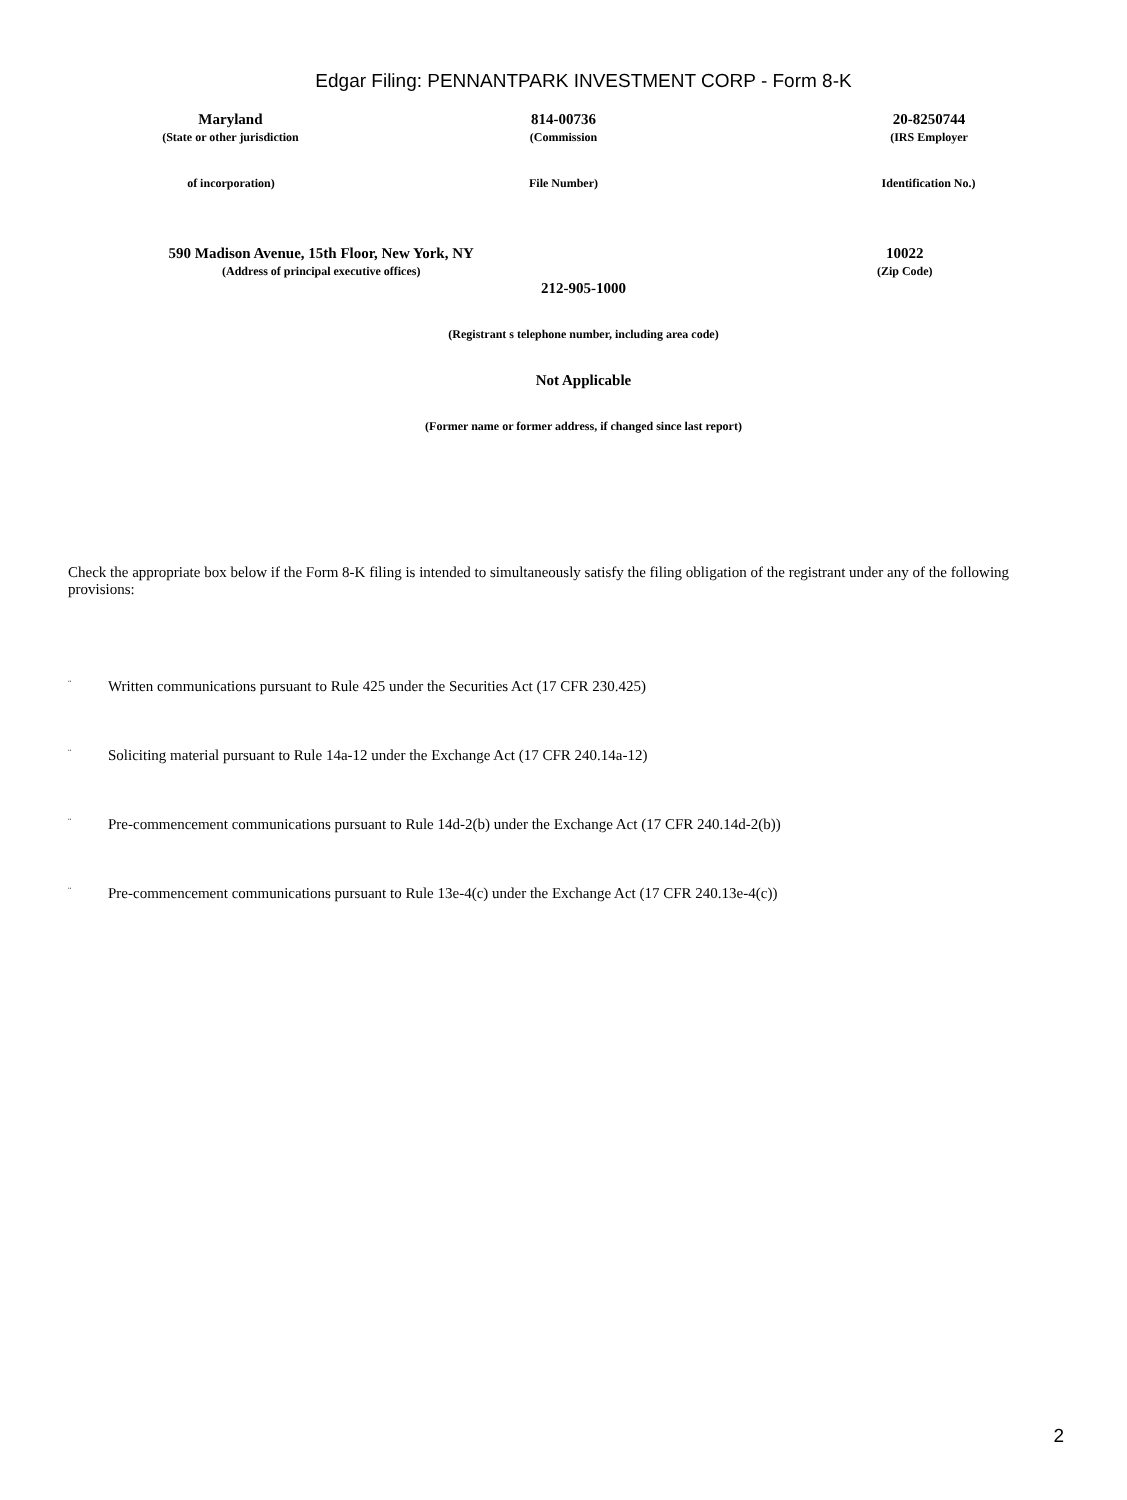Edgar Filing: PENNANTPARK INVESTMENT CORP - Form 8-K
| Maryland (State or other jurisdiction | 814-00736 (Commission | 20-8250744 (IRS Employer |
| of incorporation) | File Number) | Identification No.) |
| 590 Madison Avenue, 15th Floor, New York, NY (Address of principal executive offices) | 10022 (Zip Code) |
212-905-1000
(Registrant s telephone number, including area code)
Not Applicable
(Former name or former address, if changed since last report)
Check the appropriate box below if the Form 8-K filing is intended to simultaneously satisfy the filing obligation of the registrant under any of the following provisions:
¨ Written communications pursuant to Rule 425 under the Securities Act (17 CFR 230.425)
¨ Soliciting material pursuant to Rule 14a-12 under the Exchange Act (17 CFR 240.14a-12)
¨ Pre-commencement communications pursuant to Rule 14d-2(b) under the Exchange Act (17 CFR 240.14d-2(b))
¨ Pre-commencement communications pursuant to Rule 13e-4(c) under the Exchange Act (17 CFR 240.13e-4(c))
2